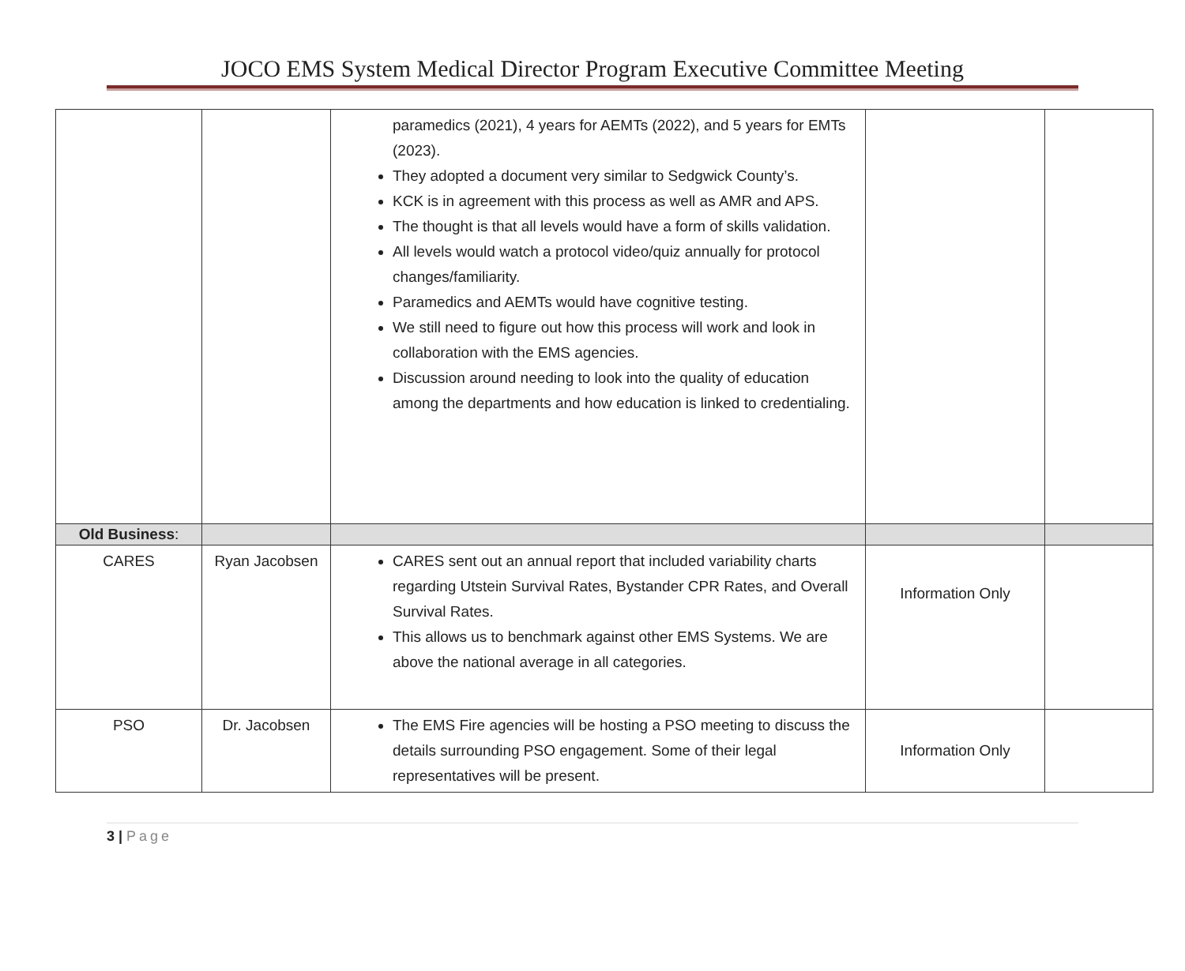JOCO EMS System Medical Director Program Executive Committee Meeting
| | | paramedics (2021), 4 years for AEMTs (2022), and 5 years for EMTs (2023). They adopted a document very similar to Sedgwick County’s. KCK is in agreement with this process as well as AMR and APS. The thought is that all levels would have a form of skills validation. All levels would watch a protocol video/quiz annually for protocol changes/familiarity. Paramedics and AEMTs would have cognitive testing. We still need to figure out how this process will work and look in collaboration with the EMS agencies. Discussion around needing to look into the quality of education among the departments and how education is linked to credentialing. | | |
| Old Business : | | | | |
| CARES | Ryan Jacobsen | CARES sent out an annual report that included variability charts regarding Utstein Survival Rates, Bystander CPR Rates, and Overall Survival Rates. This allows us to benchmark against other EMS Systems. We are above the national average in all categories. | Information Only | |
| PSO | Dr. Jacobsen | The EMS Fire agencies will be hosting a PSO meeting to discuss the details surrounding PSO engagement. Some of their legal representatives will be present. | Information Only | |
3 | Page